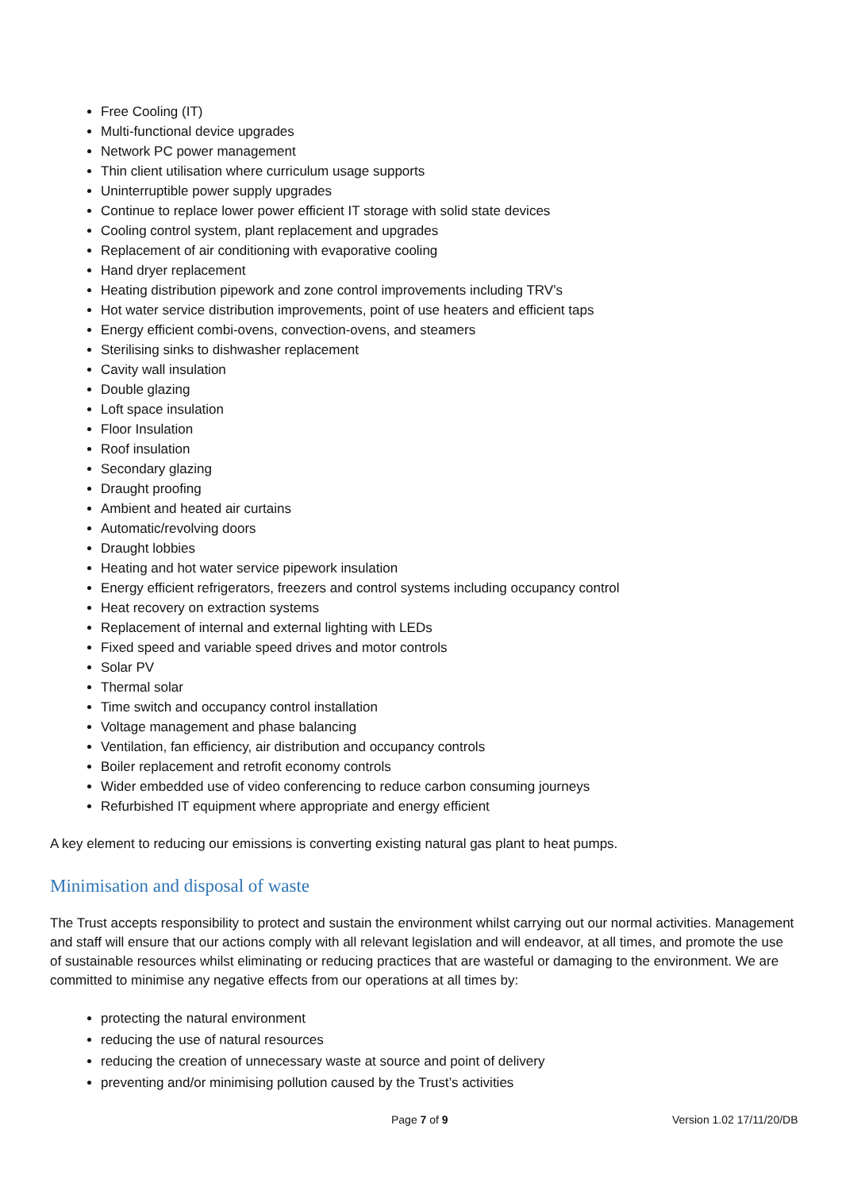Free Cooling (IT)
Multi-functional device upgrades
Network PC power management
Thin client utilisation where curriculum usage supports
Uninterruptible power supply upgrades
Continue to replace lower power efficient IT storage with solid state devices
Cooling control system, plant replacement and upgrades
Replacement of air conditioning with evaporative cooling
Hand dryer replacement
Heating distribution pipework and zone control improvements including TRV’s
Hot water service distribution improvements, point of use heaters and efficient taps
Energy efficient combi-ovens, convection-ovens, and steamers
Sterilising sinks to dishwasher replacement
Cavity wall insulation
Double glazing
Loft space insulation
Floor Insulation
Roof insulation
Secondary glazing
Draught proofing
Ambient and heated air curtains
Automatic/revolving doors
Draught lobbies
Heating and hot water service pipework insulation
Energy efficient refrigerators, freezers and control systems including occupancy control
Heat recovery on extraction systems
Replacement of internal and external lighting with LEDs
Fixed speed and variable speed drives and motor controls
Solar PV
Thermal solar
Time switch and occupancy control installation
Voltage management and phase balancing
Ventilation, fan efficiency, air distribution and occupancy controls
Boiler replacement and retrofit economy controls
Wider embedded use of video conferencing to reduce carbon consuming journeys
Refurbished IT equipment where appropriate and energy efficient
A key element to reducing our emissions is converting existing natural gas plant to heat pumps.
Minimisation and disposal of waste
The Trust accepts responsibility to protect and sustain the environment whilst carrying out our normal activities. Management and staff will ensure that our actions comply with all relevant legislation and will endeavor, at all times, and promote the use of sustainable resources whilst eliminating or reducing practices that are wasteful or damaging to the environment. We are committed to minimise any negative effects from our operations at all times by:
protecting the natural environment
reducing the use of natural resources
reducing the creation of unnecessary waste at source and point of delivery
preventing and/or minimising pollution caused by the Trust’s activities
Page 7 of 9 Version 1.02 17/11/20/DB